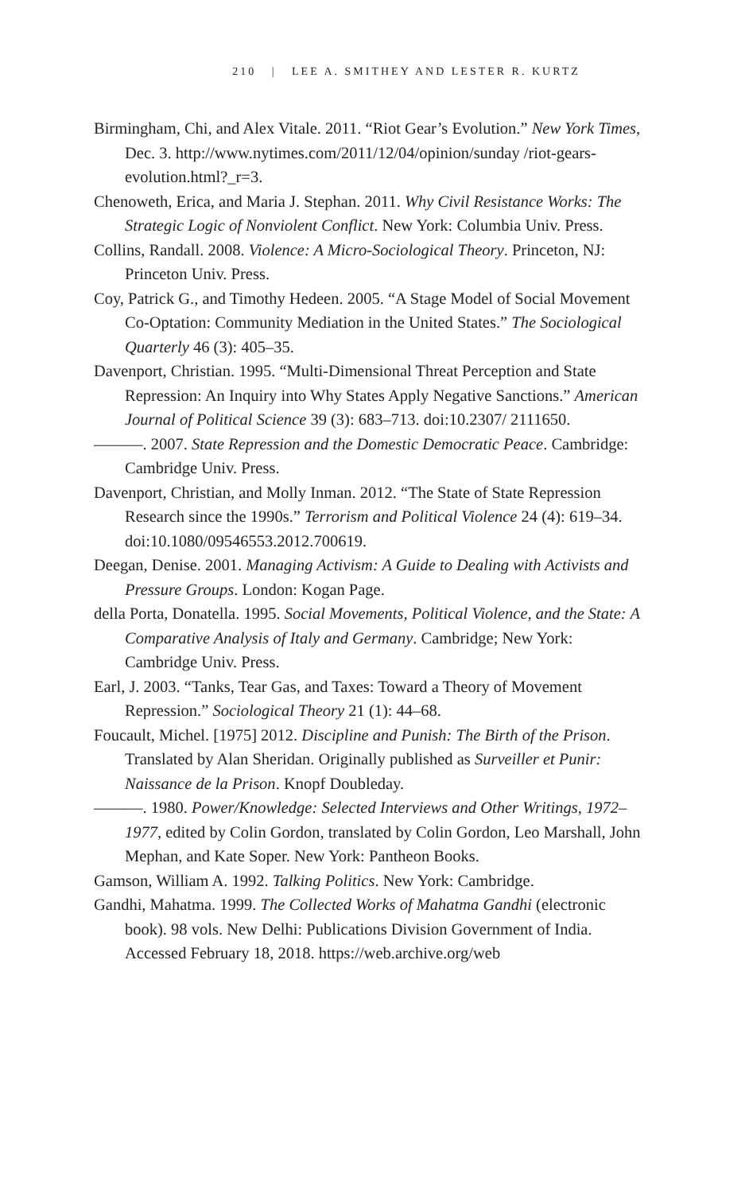210 | LEE A. SMITHEY AND LESTER R. KURTZ
Birmingham, Chi, and Alex Vitale. 2011. “Riot Gear’s Evolution.” New York Times, Dec. 3. http://www.nytimes.com/2011/12/04/opinion/sunday /riot-gears-evolution.html?_r=3.
Chenoweth, Erica, and Maria J. Stephan. 2011. Why Civil Resistance Works: The Strategic Logic of Nonviolent Conflict. New York: Columbia Univ. Press.
Collins, Randall. 2008. Violence: A Micro-Sociological Theory. Princeton, NJ: Princeton Univ. Press.
Coy, Patrick G., and Timothy Hedeen. 2005. “A Stage Model of Social Movement Co-Optation: Community Mediation in the United States.” The Sociological Quarterly 46 (3): 405–35.
Davenport, Christian. 1995. “Multi-Dimensional Threat Perception and State Repression: An Inquiry into Why States Apply Negative Sanctions.” American Journal of Political Science 39 (3): 683–713. doi:10.2307/ 2111650.
———. 2007. State Repression and the Domestic Democratic Peace. Cambridge: Cambridge Univ. Press.
Davenport, Christian, and Molly Inman. 2012. “The State of State Repression Research since the 1990s.” Terrorism and Political Violence 24 (4): 619–34. doi:10.1080/09546553.2012.700619.
Deegan, Denise. 2001. Managing Activism: A Guide to Dealing with Activists and Pressure Groups. London: Kogan Page.
della Porta, Donatella. 1995. Social Movements, Political Violence, and the State: A Comparative Analysis of Italy and Germany. Cambridge; New York: Cambridge Univ. Press.
Earl, J. 2003. “Tanks, Tear Gas, and Taxes: Toward a Theory of Movement Repression.” Sociological Theory 21 (1): 44–68.
Foucault, Michel. [1975] 2012. Discipline and Punish: The Birth of the Prison. Translated by Alan Sheridan. Originally published as Surveiller et Punir: Naissance de la Prison. Knopf Doubleday.
———. 1980. Power/Knowledge: Selected Interviews and Other Writings, 1972–1977, edited by Colin Gordon, translated by Colin Gordon, Leo Marshall, John Mephan, and Kate Soper. New York: Pantheon Books.
Gamson, William A. 1992. Talking Politics. New York: Cambridge.
Gandhi, Mahatma. 1999. The Collected Works of Mahatma Gandhi (electronic book). 98 vols. New Delhi: Publications Division Government of India. Accessed February 18, 2018. https://web.archive.org/web